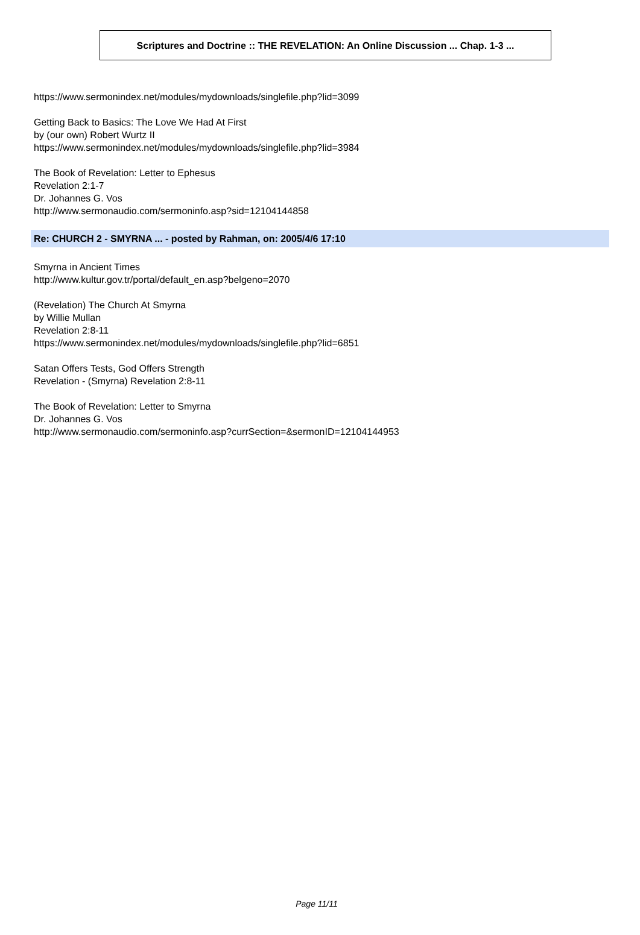Scriptures and Doctrine :: THE REVELATION: An Online Discussion ... Chap. 1-3 ...
https://www.sermonindex.net/modules/mydownloads/singlefile.php?lid=3099
Getting Back to Basics: The Love We Had At First
by (our own) Robert Wurtz II
https://www.sermonindex.net/modules/mydownloads/singlefile.php?lid=3984
The Book of Revelation: Letter to Ephesus
Revelation 2:1-7
Dr. Johannes G. Vos
http://www.sermonaudio.com/sermoninfo.asp?sid=12104144858
Re: CHURCH 2 - SMYRNA ... - posted by Rahman, on: 2005/4/6 17:10
Smyrna in Ancient Times
http://www.kultur.gov.tr/portal/default_en.asp?belgeno=2070
(Revelation) The Church At Smyrna
by Willie Mullan
Revelation 2:8-11
https://www.sermonindex.net/modules/mydownloads/singlefile.php?lid=6851
Satan Offers Tests, God Offers Strength
Revelation - (Smyrna) Revelation 2:8-11
The Book of Revelation: Letter to Smyrna
Dr. Johannes G. Vos
http://www.sermonaudio.com/sermoninfo.asp?currSection=&sermonID=12104144953
Page 11/11